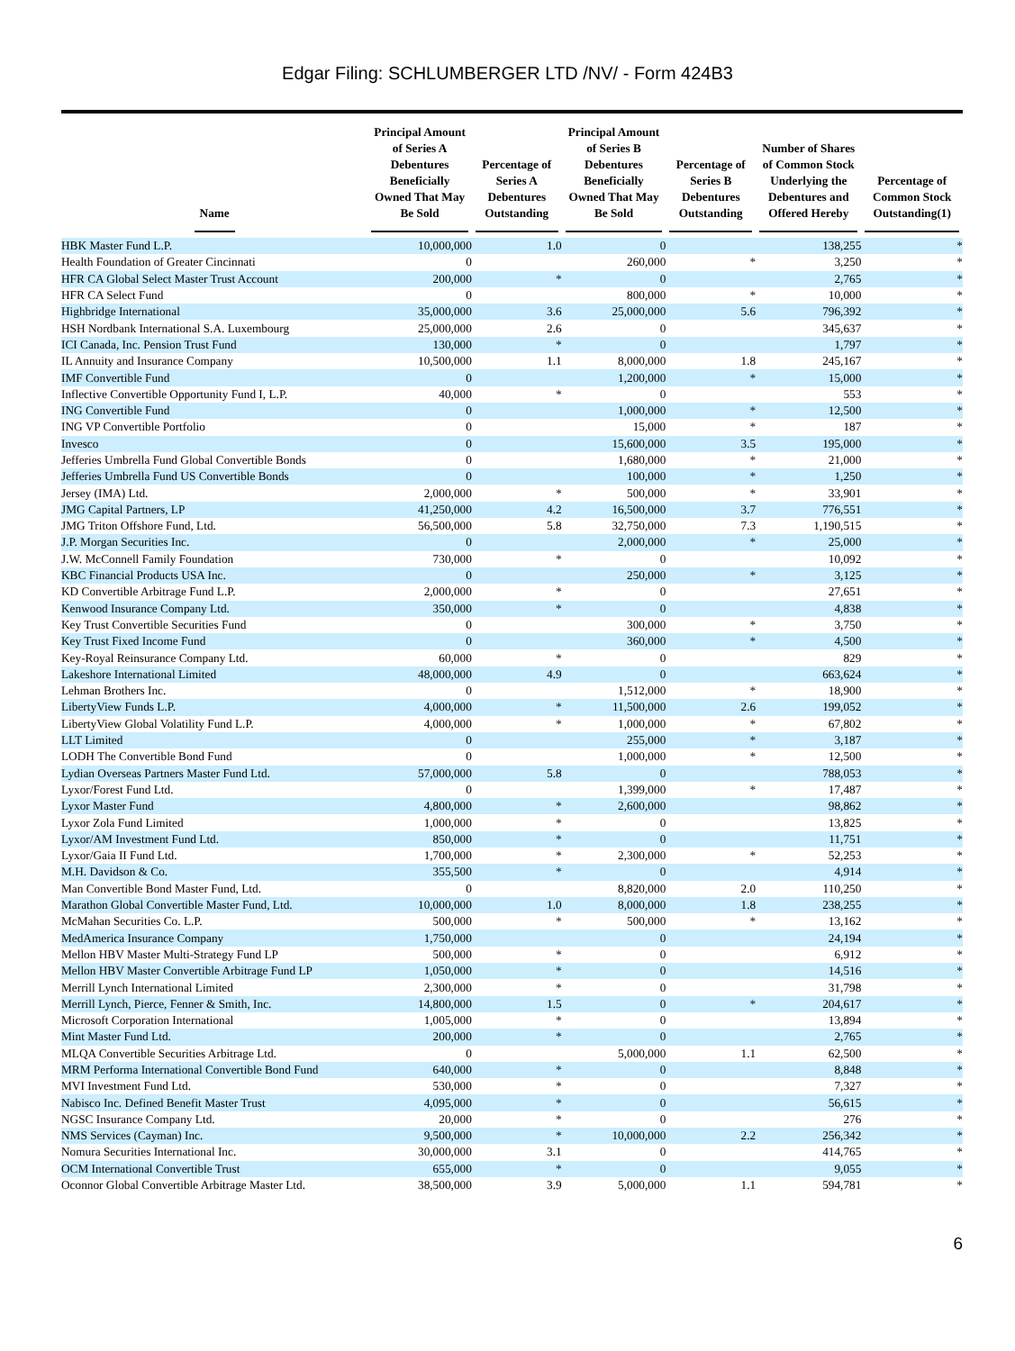Edgar Filing: SCHLUMBERGER LTD /NV/ - Form 424B3
| Name | Principal Amount of Series A Debentures Beneficially Owned That May Be Sold | Percentage of Series A Debentures Outstanding | Principal Amount of Series B Debentures Beneficially Owned That May Be Sold | Percentage of Series B Debentures Outstanding | Number of Shares of Common Stock Underlying the Debentures and Offered Hereby | Percentage of Common Stock Outstanding(1) |
| --- | --- | --- | --- | --- | --- | --- |
| HBK Master Fund L.P. | 10,000,000 | 1.0 | 0 | | 138,255 | * |
| Health Foundation of Greater Cincinnati | 0 | | 260,000 | * | 3,250 | * |
| HFR CA Global Select Master Trust Account | 200,000 | * | 0 | | 2,765 | * |
| HFR CA Select Fund | 0 | | 800,000 | * | 10,000 | * |
| Highbridge International | 35,000,000 | 3.6 | 25,000,000 | 5.6 | 796,392 | * |
| HSH Nordbank International S.A. Luxembourg | 25,000,000 | 2.6 | 0 | | 345,637 | * |
| ICI Canada, Inc. Pension Trust Fund | 130,000 | * | 0 | | 1,797 | * |
| IL Annuity and Insurance Company | 10,500,000 | 1.1 | 8,000,000 | 1.8 | 245,167 | * |
| IMF Convertible Fund | 0 | | 1,200,000 | * | 15,000 | * |
| Inflective Convertible Opportunity Fund I, L.P. | 40,000 | * | 0 | | 553 | * |
| ING Convertible Fund | 0 | | 1,000,000 | * | 12,500 | * |
| ING VP Convertible Portfolio | 0 | | 15,000 | * | 187 | * |
| Invesco | 0 | | 15,600,000 | 3.5 | 195,000 | * |
| Jefferies Umbrella Fund Global Convertible Bonds | 0 | | 1,680,000 | * | 21,000 | * |
| Jefferies Umbrella Fund US Convertible Bonds | 0 | | 100,000 | * | 1,250 | * |
| Jersey (IMA) Ltd. | 2,000,000 | * | 500,000 | * | 33,901 | * |
| JMG Capital Partners, LP | 41,250,000 | 4.2 | 16,500,000 | 3.7 | 776,551 | * |
| JMG Triton Offshore Fund, Ltd. | 56,500,000 | 5.8 | 32,750,000 | 7.3 | 1,190,515 | * |
| J.P. Morgan Securities Inc. | 0 | | 2,000,000 | * | 25,000 | * |
| J.W. McConnell Family Foundation | 730,000 | * | 0 | | 10,092 | * |
| KBC Financial Products USA Inc. | 0 | | 250,000 | * | 3,125 | * |
| KD Convertible Arbitrage Fund L.P. | 2,000,000 | * | 0 | | 27,651 | * |
| Kenwood Insurance Company Ltd. | 350,000 | * | 0 | | 4,838 | * |
| Key Trust Convertible Securities Fund | 0 | | 300,000 | * | 3,750 | * |
| Key Trust Fixed Income Fund | 0 | | 360,000 | * | 4,500 | * |
| Key-Royal Reinsurance Company Ltd. | 60,000 | * | 0 | | 829 | * |
| Lakeshore International Limited | 48,000,000 | 4.9 | 0 | | 663,624 | * |
| Lehman Brothers Inc. | 0 | | 1,512,000 | * | 18,900 | * |
| LibertyView Funds L.P. | 4,000,000 | * | 11,500,000 | 2.6 | 199,052 | * |
| LibertyView Global Volatility Fund L.P. | 4,000,000 | * | 1,000,000 | * | 67,802 | * |
| LLT Limited | 0 | | 255,000 | * | 3,187 | * |
| LODH The Convertible Bond Fund | 0 | | 1,000,000 | * | 12,500 | * |
| Lydian Overseas Partners Master Fund Ltd. | 57,000,000 | 5.8 | 0 | | 788,053 | * |
| Lyxor/Forest Fund Ltd. | 0 | | 1,399,000 | * | 17,487 | * |
| Lyxor Master Fund | 4,800,000 | * | 2,600,000 | | 98,862 | * |
| Lyxor Zola Fund Limited | 1,000,000 | * | 0 | | 13,825 | * |
| Lyxor/AM Investment Fund Ltd. | 850,000 | * | 0 | | 11,751 | * |
| Lyxor/Gaia II Fund Ltd. | 1,700,000 | * | 2,300,000 | * | 52,253 | * |
| M.H. Davidson & Co. | 355,500 | * | 0 | | 4,914 | * |
| Man Convertible Bond Master Fund, Ltd. | 0 | | 8,820,000 | 2.0 | 110,250 | * |
| Marathon Global Convertible Master Fund, Ltd. | 10,000,000 | 1.0 | 8,000,000 | 1.8 | 238,255 | * |
| McMahan Securities Co. L.P. | 500,000 | * | 500,000 | * | 13,162 | * |
| MedAmerica Insurance Company | 1,750,000 | | 0 | | 24,194 | * |
| Mellon HBV Master Multi-Strategy Fund LP | 500,000 | * | 0 | | 6,912 | * |
| Mellon HBV Master Convertible Arbitrage Fund LP | 1,050,000 | * | 0 | | 14,516 | * |
| Merrill Lynch International Limited | 2,300,000 | * | 0 | | 31,798 | * |
| Merrill Lynch, Pierce, Fenner & Smith, Inc. | 14,800,000 | 1.5 | 0 | * | 204,617 | * |
| Microsoft Corporation International | 1,005,000 | * | 0 | | 13,894 | * |
| Mint Master Fund Ltd. | 200,000 | * | 0 | | 2,765 | * |
| MLQA Convertible Securities Arbitrage Ltd. | 0 | | 5,000,000 | 1.1 | 62,500 | * |
| MRM Performa International Convertible Bond Fund | 640,000 | * | 0 | | 8,848 | * |
| MVI Investment Fund Ltd. | 530,000 | * | 0 | | 7,327 | * |
| Nabisco Inc. Defined Benefit Master Trust | 4,095,000 | * | 0 | | 56,615 | * |
| NGSC Insurance Company Ltd. | 20,000 | * | 0 | | 276 | * |
| NMS Services (Cayman) Inc. | 9,500,000 | * | 10,000,000 | 2.2 | 256,342 | * |
| Nomura Securities International Inc. | 30,000,000 | 3.1 | 0 | | 414,765 | * |
| OCM International Convertible Trust | 655,000 | * | 0 | | 9,055 | * |
| Oconnor Global Convertible Arbitrage Master Ltd. | 38,500,000 | 3.9 | 5,000,000 | 1.1 | 594,781 | * |
6